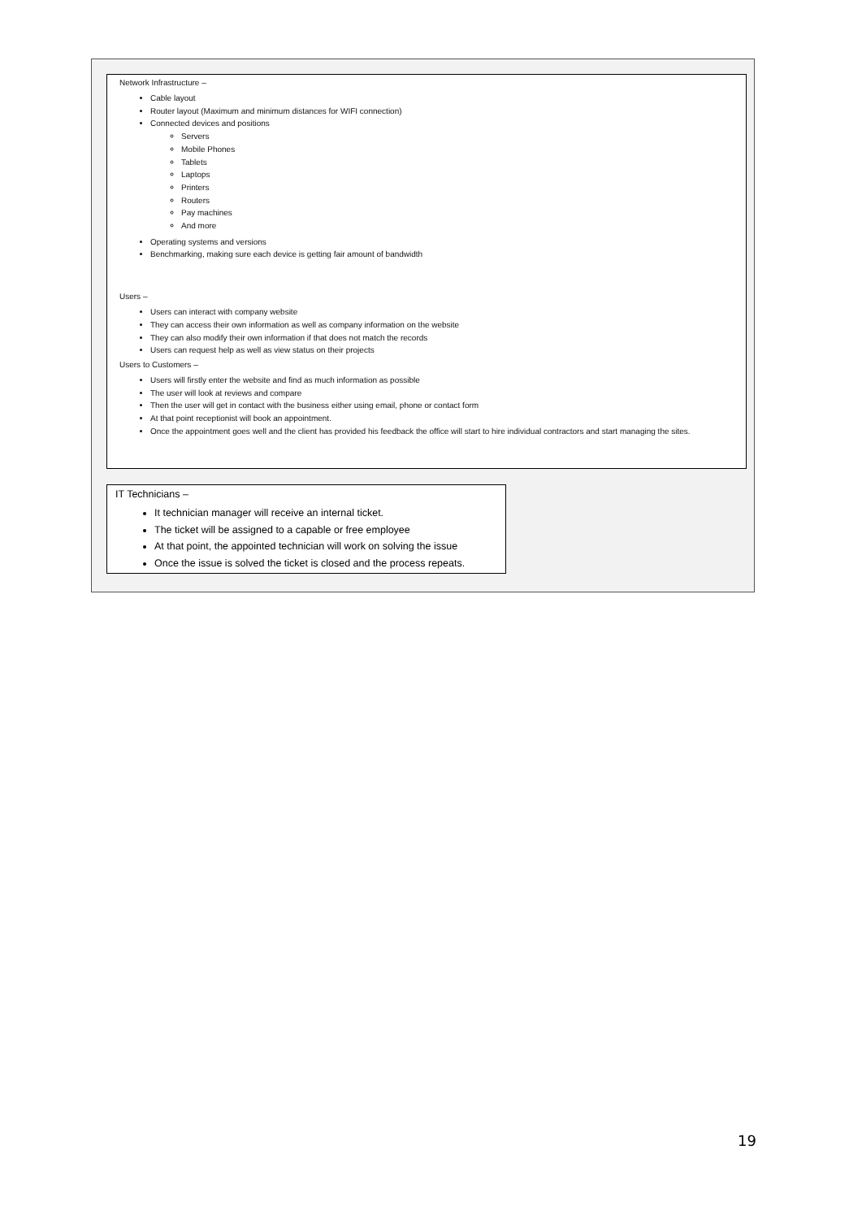Network Infrastructure –
Cable layout
Router layout (Maximum and minimum distances for WIFI connection)
Connected devices and positions
Servers
Mobile Phones
Tablets
Laptops
Printers
Routers
Pay machines
And more
Operating systems and versions
Benchmarking, making sure each device is getting fair amount of bandwidth
Users –
Users can interact with company website
They can access their own information as well as company information on the website
They can also modify their own information if that does not match the records
Users can request help as well as view status on their projects
Users to Customers –
Users will firstly enter the website and find as much information as possible
The user will look at reviews and compare
Then the user will get in contact with the business either using email, phone or contact form
At that point receptionist will book an appointment.
Once the appointment goes well and the client has provided his feedback the office will start to hire individual contractors and start managing the sites.
IT Technicians –
It technician manager will receive an internal ticket.
The ticket will be assigned to a capable or free employee
At that point, the appointed technician will work on solving the issue
Once the issue is solved the ticket is closed and the process repeats.
19